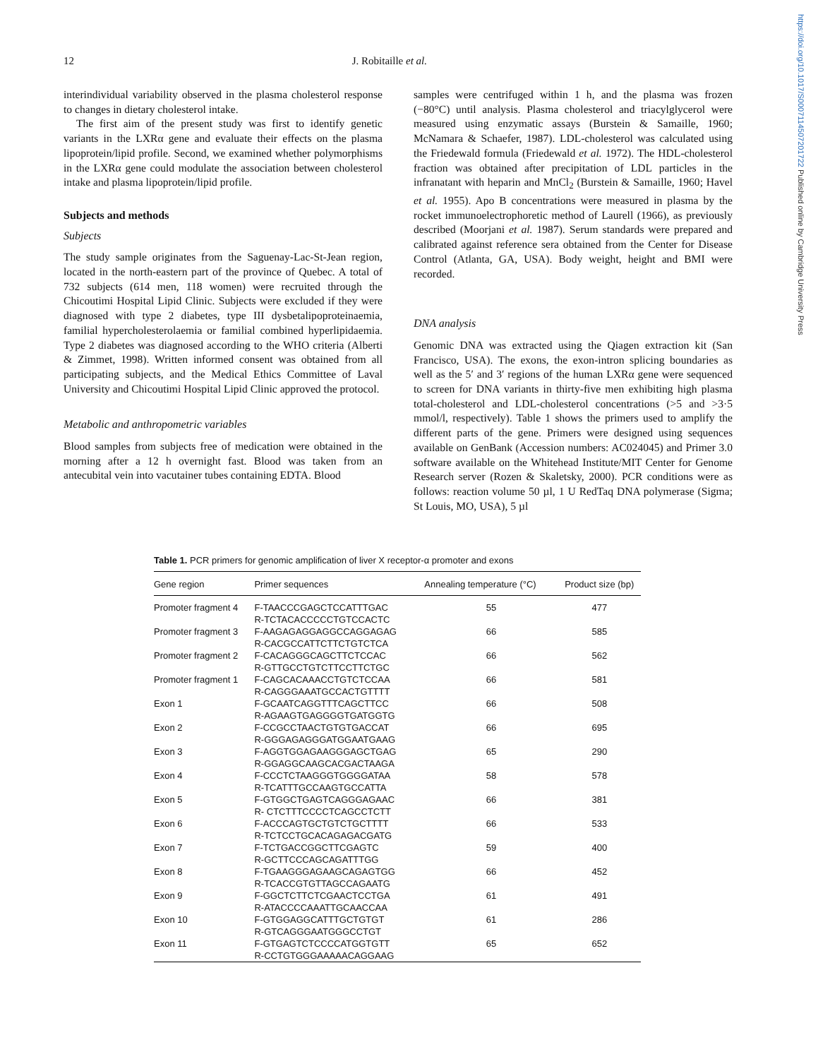https://doi.org/10.1017/S0007114507201722 Published online by Cambridge University Press
12 J. Robitaille et al.
interindividual variability observed in the plasma cholesterol response to changes in dietary cholesterol intake.
The first aim of the present study was first to identify genetic variants in the LXRα gene and evaluate their effects on the plasma lipoprotein/lipid profile. Second, we examined whether polymorphisms in the LXRα gene could modulate the association between cholesterol intake and plasma lipoprotein/lipid profile.
Subjects and methods
Subjects
The study sample originates from the Saguenay-Lac-St-Jean region, located in the north-eastern part of the province of Quebec. A total of 732 subjects (614 men, 118 women) were recruited through the Chicoutimi Hospital Lipid Clinic. Subjects were excluded if they were diagnosed with type 2 diabetes, type III dysbetalipoproteinaemia, familial hypercholesterolaemia or familial combined hyperlipidaemia. Type 2 diabetes was diagnosed according to the WHO criteria (Alberti & Zimmet, 1998). Written informed consent was obtained from all participating subjects, and the Medical Ethics Committee of Laval University and Chicoutimi Hospital Lipid Clinic approved the protocol.
Metabolic and anthropometric variables
Blood samples from subjects free of medication were obtained in the morning after a 12 h overnight fast. Blood was taken from an antecubital vein into vacutainer tubes containing EDTA. Blood
samples were centrifuged within 1 h, and the plasma was frozen (−80°C) until analysis. Plasma cholesterol and triacylglycerol were measured using enzymatic assays (Burstein & Samaille, 1960; McNamara & Schaefer, 1987). LDL-cholesterol was calculated using the Friedewald formula (Friedewald et al. 1972). The HDL-cholesterol fraction was obtained after precipitation of LDL particles in the infranatant with heparin and MnCl<sub>2</sub> (Burstein & Samaille, 1960; Havel et al. 1955). Apo B concentrations were measured in plasma by the rocket immunoelectrophoretic method of Laurell (1966), as previously described (Moorjani et al. 1987). Serum standards were prepared and calibrated against reference sera obtained from the Center for Disease Control (Atlanta, GA, USA). Body weight, height and BMI were recorded.
DNA analysis
Genomic DNA was extracted using the Qiagen extraction kit (San Francisco, USA). The exons, the exon-intron splicing boundaries as well as the 5′ and 3′ regions of the human LXRα gene were sequenced to screen for DNA variants in thirty-five men exhibiting high plasma total-cholesterol and LDL-cholesterol concentrations (>5 and >3·5 mmol/l, respectively). Table 1 shows the primers used to amplify the different parts of the gene. Primers were designed using sequences available on GenBank (Accession numbers: AC024045) and Primer 3.0 software available on the Whitehead Institute/MIT Center for Genome Research server (Rozen & Skaletsky, 2000). PCR conditions were as follows: reaction volume 50 µl, 1 U RedTaq DNA polymerase (Sigma; St Louis, MO, USA), 5 µl
Table 1. PCR primers for genomic amplification of liver X receptor-α promoter and exons
| Gene region | Primer sequences | Annealing temperature (°C) | Product size (bp) |
| --- | --- | --- | --- |
| Promoter fragment 4 | F-TAACCCGAGCTCCATTTGAC R-TCTACACCCCCTGTCCACTC | 55 | 477 |
| Promoter fragment 3 | F-AAGAGAGGAGGCCAGGAGAG R-CACGCCATTCTTCTGTCTCA | 66 | 585 |
| Promoter fragment 2 | F-CACAGGGCAGCTTCTCCAC R-GTTGCCTGTCTTCCTTCTGC | 66 | 562 |
| Promoter fragment 1 | F-CAGCACAAACCTGTCTCCAA R-CAGGGAAATGCCACTGTTTT | 66 | 581 |
| Exon 1 | F-GCAATCAGGTTTCAGCTTCC R-AGAAGTGAGGGGTGATGGTG | 66 | 508 |
| Exon 2 | F-CCGCCTAACTGTGTGACCAT R-GGGAGAGGGATGGAATGAAG | 66 | 695 |
| Exon 3 | F-AGGTGGAGAAGGGAGCTGAG R-GGAGGCAAGCACGACTAAGA | 65 | 290 |
| Exon 4 | F-CCCTCTAAGGGTGGGGATAA R-TCATTTGCCAAGTGCCATTA | 58 | 578 |
| Exon 5 | F-GTGGCTGAGTCAGGGAGAAC R- CTCTTTCCCCTCAGCCTCTT | 66 | 381 |
| Exon 6 | F-ACCCAGTGCTGTCTGCTTTT R-TCTCCTGCACAGAGACGATG | 66 | 533 |
| Exon 7 | F-TCTGACCGGCTTCGAGTC R-GCTTCCCAGCAGATTTGG | 59 | 400 |
| Exon 8 | F-TGAAGGGAGAAGCAGAGTGG R-TCACCGTGTTAGCCAGAATG | 66 | 452 |
| Exon 9 | F-GGCTCTTCTCGAACTCCTGA R-ATACCCCAAATTGCAACCAA | 61 | 491 |
| Exon 10 | F-GTGGAGGCATTTGCTGTGT R-GTCAGGGAATGGGCCTGT | 61 | 286 |
| Exon 11 | F-GTGAGTCTCCCCATGGTGTT R-CCTGTGGGAAAAACAGGAAG | 65 | 652 |